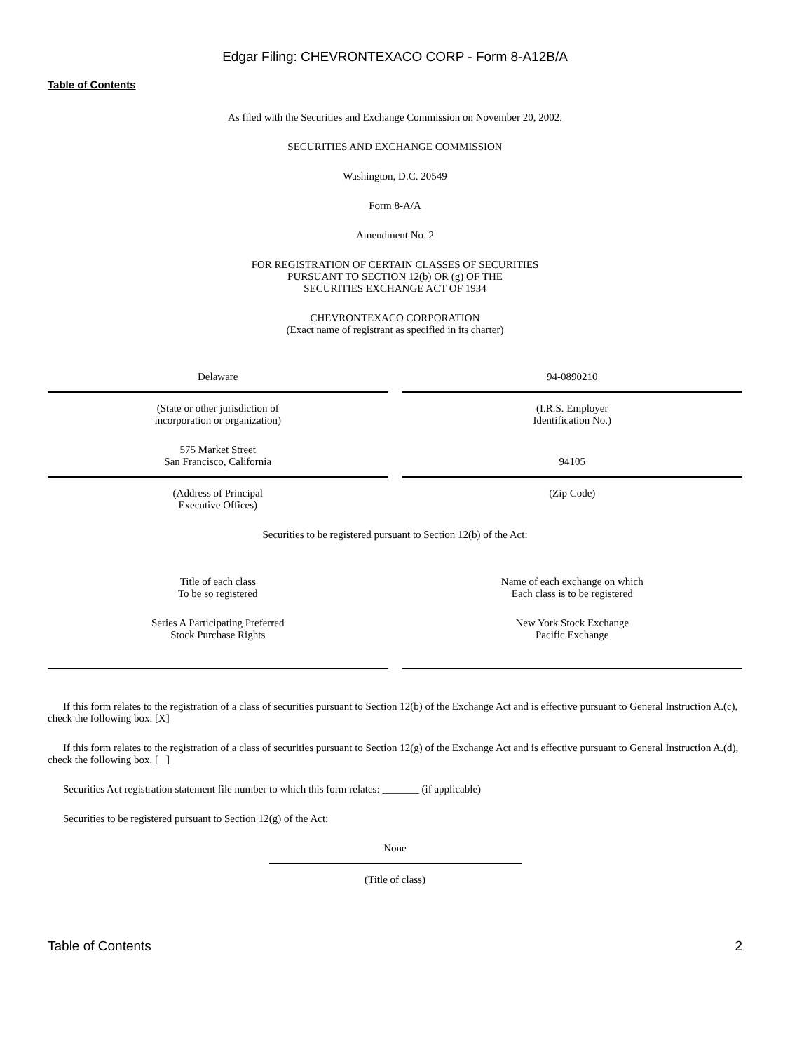Edgar Filing: CHEVRONTEXACO CORP - Form 8-A12B/A
Table of Contents
As filed with the Securities and Exchange Commission on November 20, 2002.
SECURITIES AND EXCHANGE COMMISSION
Washington, D.C. 20549
Form 8-A/A
Amendment No. 2
FOR REGISTRATION OF CERTAIN CLASSES OF SECURITIES
PURSUANT TO SECTION 12(b) OR (g) OF THE
SECURITIES EXCHANGE ACT OF 1934
CHEVRONTEXACO CORPORATION
(Exact name of registrant as specified in its charter)
| Delaware | 94-0890210 |
| (State or other jurisdiction of incorporation or organization) | (I.R.S. Employer Identification No.) |
| 575 Market Street San Francisco, California | 94105 |
| (Address of Principal Executive Offices) | (Zip Code) |
Securities to be registered pursuant to Section 12(b) of the Act:
| Title of each class To be so registered | Name of each exchange on which Each class is to be registered |
| Series A Participating Preferred Stock Purchase Rights | New York Stock Exchange Pacific Exchange |
If this form relates to the registration of a class of securities pursuant to Section 12(b) of the Exchange Act and is effective pursuant to General Instruction A.(c), check the following box. [X]
If this form relates to the registration of a class of securities pursuant to Section 12(g) of the Exchange Act and is effective pursuant to General Instruction A.(d), check the following box. [ ]
Securities Act registration statement file number to which this form relates: _______ (if applicable)
Securities to be registered pursuant to Section 12(g) of the Act:
None
(Title of class)
Table of Contents 2